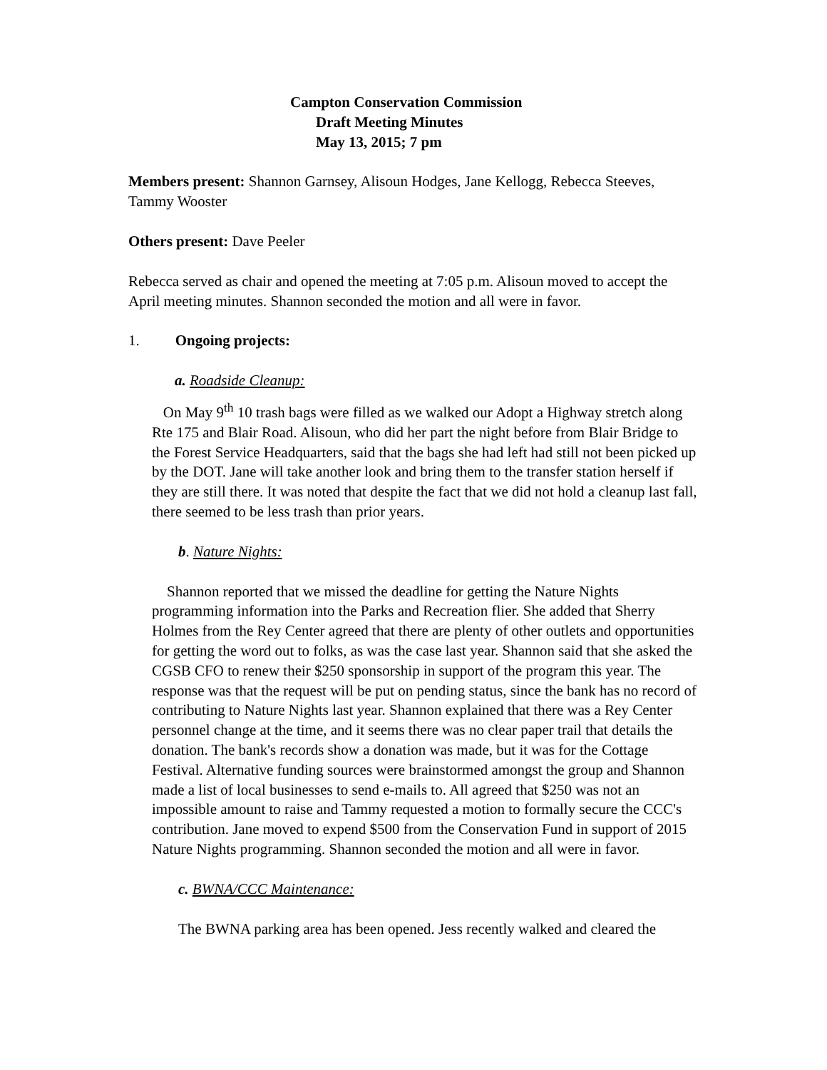Campton Conservation Commission
Draft Meeting Minutes
May 13, 2015; 7 pm
Members present: Shannon Garnsey, Alisoun Hodges, Jane Kellogg, Rebecca Steeves, Tammy Wooster
Others present: Dave Peeler
Rebecca served as chair and opened the meeting at 7:05 p.m. Alisoun moved to accept the April meeting minutes. Shannon seconded the motion and all were in favor.
1. Ongoing projects:
a. Roadside Cleanup:
On May 9<sup>th</sup> 10 trash bags were filled as we walked our Adopt a Highway stretch along Rte 175 and Blair Road. Alisoun, who did her part the night before from Blair Bridge to the Forest Service Headquarters, said that the bags she had left had still not been picked up by the DOT. Jane will take another look and bring them to the transfer station herself if they are still there. It was noted that despite the fact that we did not hold a cleanup last fall, there seemed to be less trash than prior years.
b. Nature Nights:
Shannon reported that we missed the deadline for getting the Nature Nights programming information into the Parks and Recreation flier. She added that Sherry Holmes from the Rey Center agreed that there are plenty of other outlets and opportunities for getting the word out to folks, as was the case last year. Shannon said that she asked the CGSB CFO to renew their $250 sponsorship in support of the program this year. The response was that the request will be put on pending status, since the bank has no record of contributing to Nature Nights last year. Shannon explained that there was a Rey Center personnel change at the time, and it seems there was no clear paper trail that details the donation. The bank's records show a donation was made, but it was for the Cottage Festival. Alternative funding sources were brainstormed amongst the group and Shannon made a list of local businesses to send e-mails to. All agreed that $250 was not an impossible amount to raise and Tammy requested a motion to formally secure the CCC's contribution. Jane moved to expend $500 from the Conservation Fund in support of 2015 Nature Nights programming. Shannon seconded the motion and all were in favor.
c. BWNA/CCC Maintenance:
The BWNA parking area has been opened. Jess recently walked and cleared the